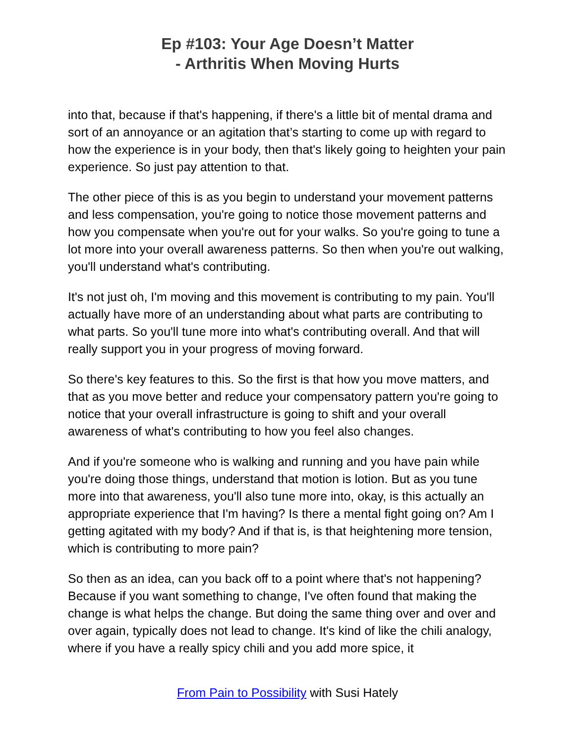Ep #103: Your Age Doesn’t Matter
- Arthritis When Moving Hurts
into that, because if that's happening, if there's a little bit of mental drama and sort of an annoyance or an agitation that’s starting to come up with regard to how the experience is in your body, then that's likely going to heighten your pain experience. So just pay attention to that.
The other piece of this is as you begin to understand your movement patterns and less compensation, you're going to notice those movement patterns and how you compensate when you're out for your walks. So you're going to tune a lot more into your overall awareness patterns. So then when you're out walking, you'll understand what's contributing.
It's not just oh, I'm moving and this movement is contributing to my pain. You'll actually have more of an understanding about what parts are contributing to what parts. So you'll tune more into what's contributing overall. And that will really support you in your progress of moving forward.
So there's key features to this. So the first is that how you move matters, and that as you move better and reduce your compensatory pattern you're going to notice that your overall infrastructure is going to shift and your overall awareness of what's contributing to how you feel also changes.
And if you're someone who is walking and running and you have pain while you're doing those things, understand that motion is lotion. But as you tune more into that awareness, you'll also tune more into, okay, is this actually an appropriate experience that I'm having? Is there a mental fight going on? Am I getting agitated with my body? And if that is, is that heightening more tension, which is contributing to more pain?
So then as an idea, can you back off to a point where that's not happening? Because if you want something to change, I've often found that making the change is what helps the change. But doing the same thing over and over and over again, typically does not lead to change. It's kind of like the chili analogy, where if you have a really spicy chili and you add more spice, it
From Pain to Possibility with Susi Hately